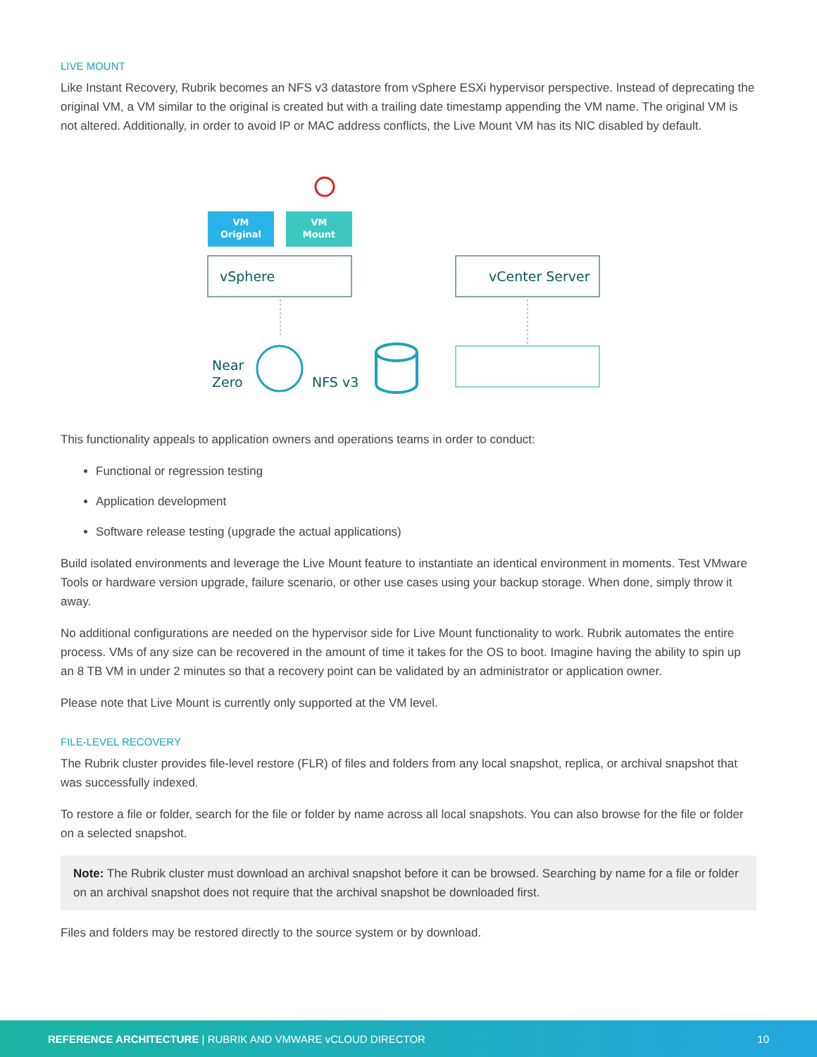LIVE MOUNT
Like Instant Recovery, Rubrik becomes an NFS v3 datastore from vSphere ESXi hypervisor perspective. Instead of deprecating the original VM, a VM similar to the original is created but with a trailing date timestamp appending the VM name. The original VM is not altered. Additionally, in order to avoid IP or MAC address conflicts, the Live Mount VM has its NIC disabled by default.
VM
Original
VM
Mount
vSphere
vCenter Server
Near
Zero
NFS v3
This functionality appeals to application owners and operations teams in order to conduct:
Functional or regression testing
Application development
Software release testing (upgrade the actual applications)
Build isolated environments and leverage the Live Mount feature to instantiate an identical environment in moments. Test VMware Tools or hardware version upgrade, failure scenario, or other use cases using your backup storage. When done, simply throw it away.
No additional configurations are needed on the hypervisor side for Live Mount functionality to work. Rubrik automates the entire process. VMs of any size can be recovered in the amount of time it takes for the OS to boot. Imagine having the ability to spin up an 8 TB VM in under 2 minutes so that a recovery point can be validated by an administrator or application owner.
Please note that Live Mount is currently only supported at the VM level.
FILE-LEVEL RECOVERY
The Rubrik cluster provides file-level restore (FLR) of files and folders from any local snapshot, replica, or archival snapshot that was successfully indexed.
To restore a file or folder, search for the file or folder by name across all local snapshots. You can also browse for the file or folder on a selected snapshot.
Note: The Rubrik cluster must download an archival snapshot before it can be browsed. Searching by name for a file or folder on an archival snapshot does not require that the archival snapshot be downloaded first.
Files and folders may be restored directly to the source system or by download.
REFERENCE ARCHITECTURE | RUBRIK AND VMWARE vCLOUD DIRECTOR 10